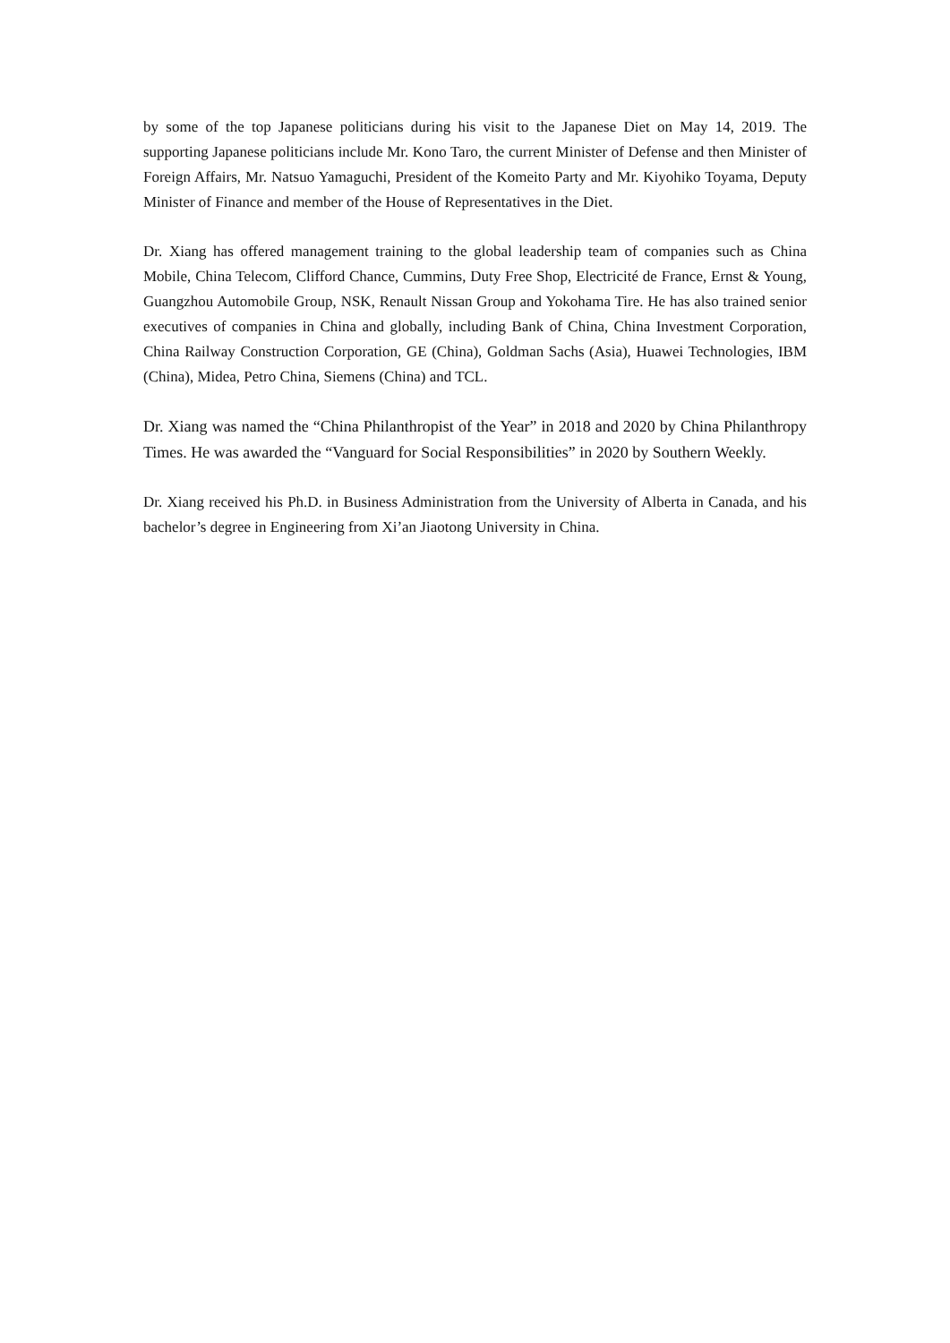by some of the top Japanese politicians during his visit to the Japanese Diet on May 14, 2019. The supporting Japanese politicians include Mr. Kono Taro, the current Minister of Defense and then Minister of Foreign Affairs, Mr. Natsuo Yamaguchi, President of the Komeito Party and Mr. Kiyohiko Toyama, Deputy Minister of Finance and member of the House of Representatives in the Diet.
Dr. Xiang has offered management training to the global leadership team of companies such as China Mobile, China Telecom, Clifford Chance, Cummins, Duty Free Shop, Electricité de France, Ernst & Young, Guangzhou Automobile Group, NSK, Renault Nissan Group and Yokohama Tire. He has also trained senior executives of companies in China and globally, including Bank of China, China Investment Corporation, China Railway Construction Corporation, GE (China), Goldman Sachs (Asia), Huawei Technologies, IBM (China), Midea, Petro China, Siemens (China) and TCL.
Dr. Xiang was named the “China Philanthropist of the Year” in 2018 and 2020 by China Philanthropy Times. He was awarded the “Vanguard for Social Responsibilities” in 2020 by Southern Weekly.
Dr. Xiang received his Ph.D. in Business Administration from the University of Alberta in Canada, and his bachelor’s degree in Engineering from Xi’an Jiaotong University in China.